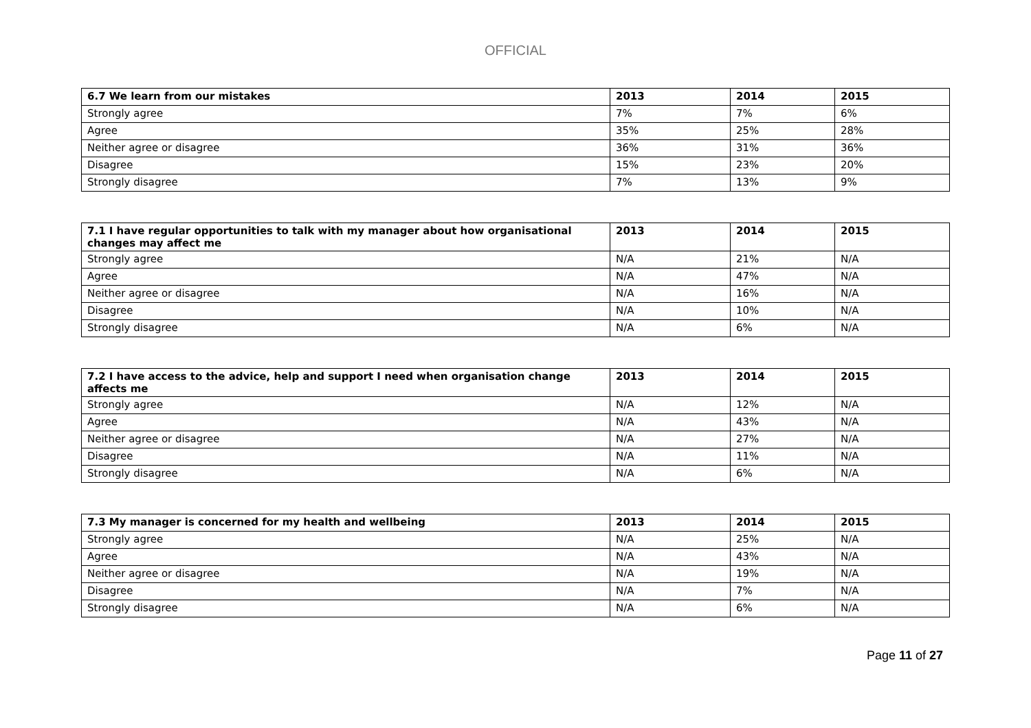OFFICIAL
| 6.7 We learn from our mistakes | 2013 | 2014 | 2015 |
| --- | --- | --- | --- |
| Strongly agree | 7% | 7% | 6% |
| Agree | 35% | 25% | 28% |
| Neither agree or disagree | 36% | 31% | 36% |
| Disagree | 15% | 23% | 20% |
| Strongly disagree | 7% | 13% | 9% |
| 7.1 I have regular opportunities to talk with my manager about how organisational changes may affect me | 2013 | 2014 | 2015 |
| --- | --- | --- | --- |
| Strongly agree | N/A | 21% | N/A |
| Agree | N/A | 47% | N/A |
| Neither agree or disagree | N/A | 16% | N/A |
| Disagree | N/A | 10% | N/A |
| Strongly disagree | N/A | 6% | N/A |
| 7.2 I have access to the advice, help and support I need when organisation change affects me | 2013 | 2014 | 2015 |
| --- | --- | --- | --- |
| Strongly agree | N/A | 12% | N/A |
| Agree | N/A | 43% | N/A |
| Neither agree or disagree | N/A | 27% | N/A |
| Disagree | N/A | 11% | N/A |
| Strongly disagree | N/A | 6% | N/A |
| 7.3 My manager is concerned for my health and wellbeing | 2013 | 2014 | 2015 |
| --- | --- | --- | --- |
| Strongly agree | N/A | 25% | N/A |
| Agree | N/A | 43% | N/A |
| Neither agree or disagree | N/A | 19% | N/A |
| Disagree | N/A | 7% | N/A |
| Strongly disagree | N/A | 6% | N/A |
Page 11 of 27